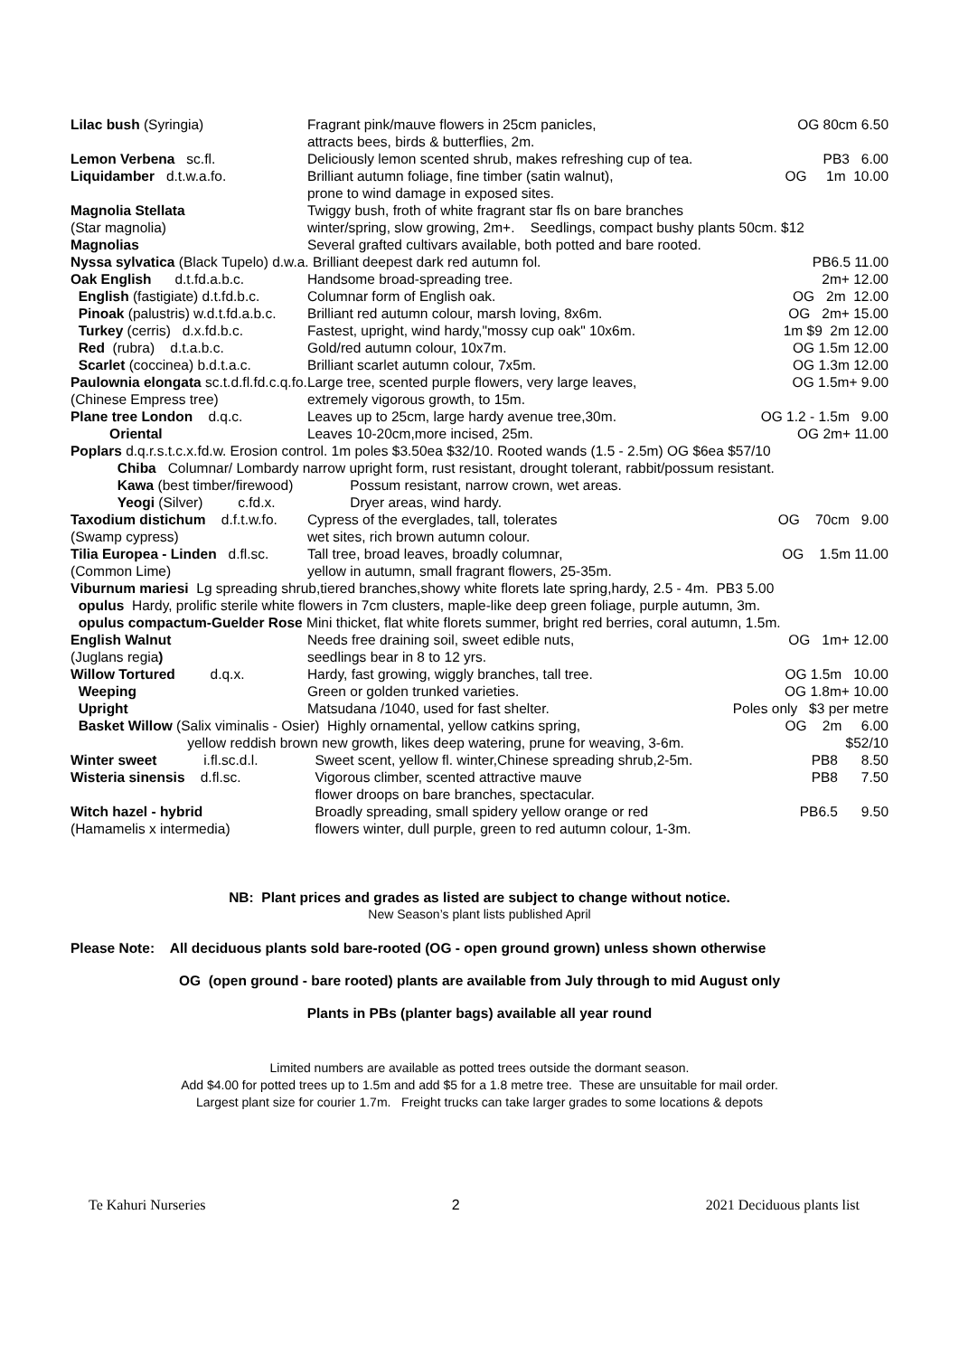| Lilac bush (Syringia) | Fragrant pink/mauve flowers in 25cm panicles, attracts bees, birds & butterflies, 2m. | OG 80cm 6.50 |
| Lemon Verbena sc.fl. | Deliciously lemon scented shrub, makes refreshing cup of tea. | PB3 6.00 |
| Liquidamber d.t.w.a.fo. | Brilliant autumn foliage, fine timber (satin walnut), prone to wind damage in exposed sites. | OG 1m 10.00 |
| Magnolia Stellata (Star magnolia) Magnolias | Twiggy bush, froth of white fragrant star fls on bare branches winter/spring, slow growing, 2m+. Seedlings, compact bushy plants 50cm. $12 Several grafted cultivars available, both potted and bare rooted. | |
| Nyssa sylvatica (Black Tupelo) d.w.a. Brilliant deepest dark red autumn fol. | | PB6.5 11.00 |
| Oak English d.t.fd.a.b.c. | Handsome broad-spreading tree. | 2m+ 12.00 |
| English (fastigiate) d.t.fd.b.c. | Columnar form of English oak. | OG 2m 12.00 |
| Pinoak (palustris) w.d.t.fd.a.b.c. | Brilliant red autumn colour, marsh loving, 8x6m. | OG 2m+ 15.00 |
| Turkey (cerris) d.x.fd.b.c. | Fastest, upright, wind hardy,"mossy cup oak" 10x6m. | 1m $9 2m 12.00 |
| Red (rubra) d.t.a.b.c. | Gold/red autumn colour, 10x7m. | OG 1.5m 12.00 |
| Scarlet (coccinea) b.d.t.a.c. | Brilliant scarlet autumn colour, 7x5m. | OG 1.3m 12.00 |
| Paulownia elongata sc.t.d.fl.fd.c.q.fo. (Chinese Empress tree) | Large tree, scented purple flowers, very large leaves, extremely vigorous growth, to 15m. | OG 1.5m+ 9.00 |
| Plane tree London d.q.c. Oriental | Leaves up to 25cm, large hardy avenue tree,30m. Leaves 10-20cm,more incised, 25m. | OG 1.2 - 1.5m 9.00 OG 2m+ 11.00 |
| Poplars d.q.r.s.t.c.x.fd.w. Erosion control. 1m poles $3.50ea $32/10. Rooted wands (1.5 - 2.5m) OG $6ea $57/10 | | |
| Chiba Columnar/ Lombardy narrow upright form, rust resistant, drought tolerant, rabbit/possum resistant. | | |
| Kawa (best timber/firewood) Yeogi (Silver) c.fd.x. | Possum resistant, narrow crown, wet areas. Dryer areas, wind hardy. | |
| Taxodium distichum d.f.t.w.fo. (Swamp cypress) | Cypress of the everglades, tall, tolerates wet sites, rich brown autumn colour. | OG 70cm 9.00 |
| Tilia Europea - Linden d.fl.sc. (Common Lime) | Tall tree, broad leaves, broadly columnar, yellow in autumn, small fragrant flowers, 25-35m. | OG 1.5m 11.00 |
| Viburnum mariesi Lg spreading shrub,tiered branches,showy white florets late spring,hardy, 2.5 - 4m. PB3 5.00 | | |
| opulus Hardy, prolific sterile white flowers in 7cm clusters, maple-like deep green foliage, purple autumn, 3m. | | |
| opulus compactum-Guelder Rose Mini thicket, flat white florets summer, bright red berries, coral autumn, 1.5m. | | |
| English Walnut (Juglans regia ) | Needs free draining soil, sweet edible nuts, seedlings bear in 8 to 12 yrs. | OG 1m+ 12.00 |
| Willow Tortured d.q.x. | Hardy, fast growing, wiggly branches, tall tree. | OG 1.5m 10.00 |
| Weeping | Green or golden trunked varieties. | OG 1.8m+ 10.00 |
| Upright | Matsudana /1040, used for fast shelter. | Poles only $3 per metre |
| Basket Willow (Salix viminalis - Osier) Highly ornamental, yellow catkins spring, | | OG 2m 6.00 |
| yellow reddish brown new growth, likes deep watering, prune for weaving, 3-6m. | | $52/10 |
| Winter sweet i.fl.sc.d.l. | Sweet scent, yellow fl. winter,Chinese spreading shrub,2-5m. | PB8 8.50 |
| Wisteria sinensis d.fl.sc. | Vigorous climber, scented attractive mauve flower droops on bare branches, spectacular. | PB8 7.50 |
| Witch hazel - hybrid (Hamamelis x intermedia) | Broadly spreading, small spidery yellow orange or red flowers winter, dull purple, green to red autumn colour, 1-3m. | PB6.5 9.50 |
NB: Plant prices and grades as listed are subject to change without notice.
New Season’s plant lists published April
Please Note: All deciduous plants sold bare-rooted (OG - open ground grown) unless shown otherwise
OG (open ground - bare rooted) plants are available from July through to mid August only
Plants in PBs (planter bags) available all year round
Limited numbers are available as potted trees outside the dormant season.
Add $4.00 for potted trees up to 1.5m and add $5 for a 1.8 metre tree. These are unsuitable for mail order.
Largest plant size for courier 1.7m. Freight trucks can take larger grades to some locations & depots
Te Kahuri Nurseries 2 2021 Deciduous plants list